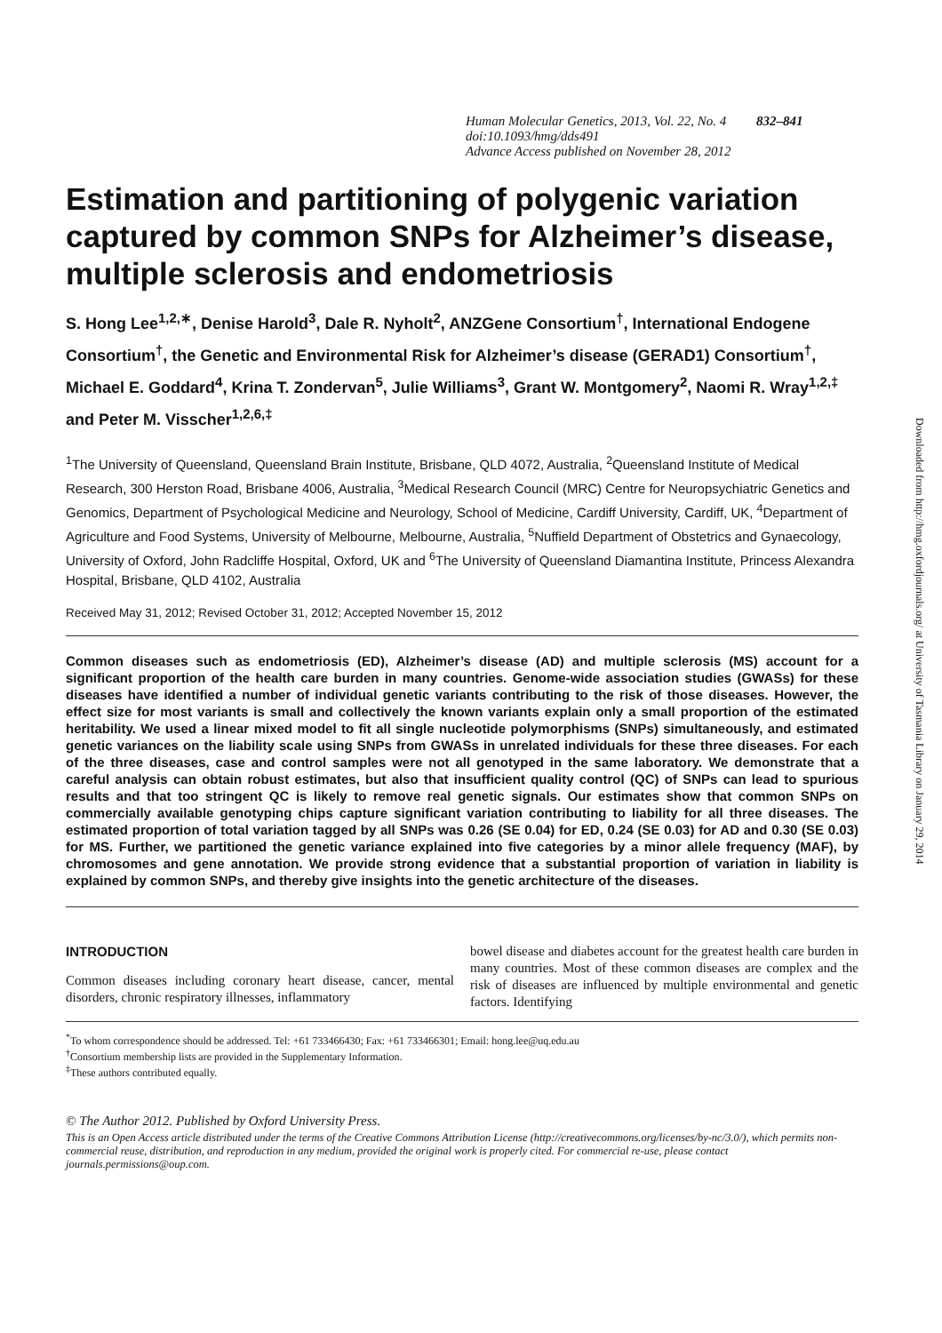Human Molecular Genetics, 2013, Vol. 22, No. 4 832–841
doi:10.1093/hmg/dds491
Advance Access published on November 28, 2012
Estimation and partitioning of polygenic variation captured by common SNPs for Alzheimer’s disease, multiple sclerosis and endometriosis
S. Hong Lee<sup>1,2,∗</sup>, Denise Harold<sup>3</sup>, Dale R. Nyholt<sup>2</sup>, ANZGene Consortium<sup>†</sup>, International Endogene Consortium<sup>†</sup>, the Genetic and Environmental Risk for Alzheimer’s disease (GERAD1) Consortium<sup>†</sup>, Michael E. Goddard<sup>4</sup>, Krina T. Zondervan<sup>5</sup>, Julie Williams<sup>3</sup>, Grant W. Montgomery<sup>2</sup>, Naomi R. Wray<sup>1,2,‡</sup> and Peter M. Visscher<sup>1,2,6,‡</sup>
<sup>1</sup> The University of Queensland, Queensland Brain Institute, Brisbane, QLD 4072, Australia, <sup>2</sup>Queensland Institute of Medical Research, 300 Herston Road, Brisbane 4006, Australia, <sup>3</sup>Medical Research Council (MRC) Centre for Neuropsychiatric Genetics and Genomics, Department of Psychological Medicine and Neurology, School of Medicine, Cardiff University, Cardiff, UK, <sup>4</sup>Department of Agriculture and Food Systems, University of Melbourne, Melbourne, Australia, <sup>5</sup>Nuffield Department of Obstetrics and Gynaecology, University of Oxford, John Radcliffe Hospital, Oxford, UK and <sup>6</sup>The University of Queensland Diamantina Institute, Princess Alexandra Hospital, Brisbane, QLD 4102, Australia
Received May 31, 2012; Revised October 31, 2012; Accepted November 15, 2012
Common diseases such as endometriosis (ED), Alzheimer’s disease (AD) and multiple sclerosis (MS) account for a significant proportion of the health care burden in many countries. Genome-wide association studies (GWASs) for these diseases have identified a number of individual genetic variants contributing to the risk of those diseases. However, the effect size for most variants is small and collectively the known variants explain only a small proportion of the estimated heritability. We used a linear mixed model to fit all single nucleotide polymorphisms (SNPs) simultaneously, and estimated genetic variances on the liability scale using SNPs from GWASs in unrelated individuals for these three diseases. For each of the three diseases, case and control samples were not all genotyped in the same laboratory. We demonstrate that a careful analysis can obtain robust estimates, but also that insufficient quality control (QC) of SNPs can lead to spurious results and that too stringent QC is likely to remove real genetic signals. Our estimates show that common SNPs on commercially available genotyping chips capture significant variation contributing to liability for all three diseases. The estimated proportion of total variation tagged by all SNPs was 0.26 (SE 0.04) for ED, 0.24 (SE 0.03) for AD and 0.30 (SE 0.03) for MS. Further, we partitioned the genetic variance explained into five categories by a minor allele frequency (MAF), by chromosomes and gene annotation. We provide strong evidence that a substantial proportion of variation in liability is explained by common SNPs, and thereby give insights into the genetic architecture of the diseases.
INTRODUCTION
Common diseases including coronary heart disease, cancer, mental disorders, chronic respiratory illnesses, inflammatory
bowel disease and diabetes account for the greatest health care burden in many countries. Most of these common diseases are complex and the risk of diseases are influenced by multiple environmental and genetic factors. Identifying
<sup>*</sup> To whom correspondence should be addressed. Tel: +61 733466430; Fax: +61 733466301; Email: hong.lee@uq.edu.au
<sup>†</sup> Consortium membership lists are provided in the Supplementary Information.
<sup>‡</sup> These authors contributed equally.
© The Author 2012. Published by Oxford University Press.
This is an Open Access article distributed under the terms of the Creative Commons Attribution License (http://creativecommons.org/licenses/by-nc/3.0/), which permits non-commercial reuse, distribution, and reproduction in any medium, provided the original work is properly cited. For commercial re-use, please contact journals.permissions@oup.com.
Downloaded from http://hmg.oxfordjournals.org/ at University of Tasmania Library on January 29, 2014